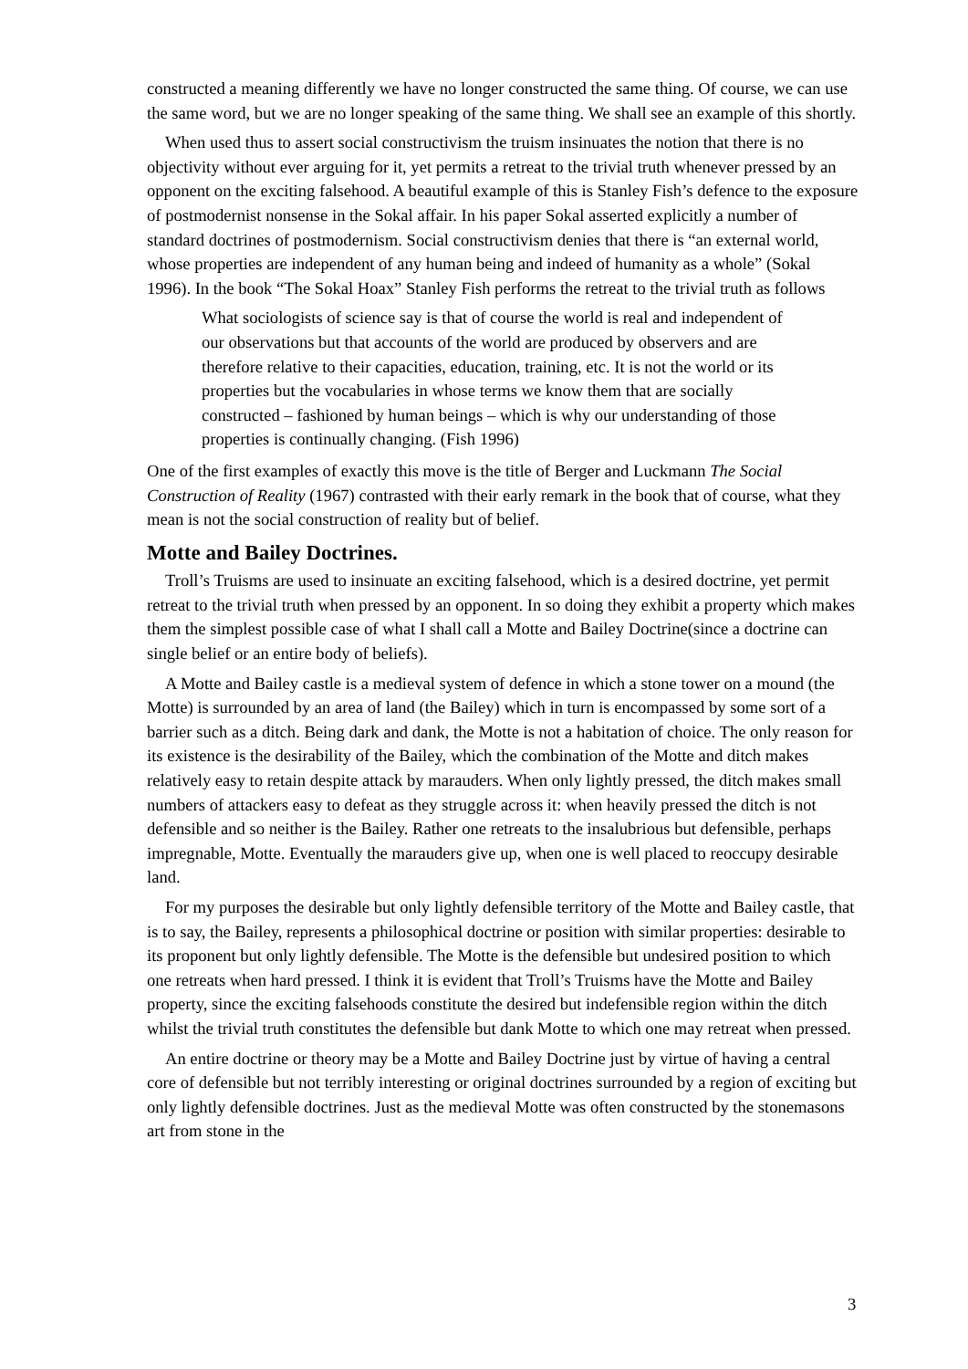constructed a meaning differently we have no longer constructed the same thing. Of course, we can use the same word, but we are no longer speaking of the same thing. We shall see an example of this shortly.
When used thus to assert social constructivism the truism insinuates the notion that there is no objectivity without ever arguing for it, yet permits a retreat to the trivial truth whenever pressed by an opponent on the exciting falsehood. A beautiful example of this is Stanley Fish’s defence to the exposure of postmodernist nonsense in the Sokal affair. In his paper Sokal asserted explicitly a number of standard doctrines of postmodernism. Social constructivism denies that there is “an external world, whose properties are independent of any human being and indeed of humanity as a whole” (Sokal 1996). In the book “The Sokal Hoax” Stanley Fish performs the retreat to the trivial truth as follows
What sociologists of science say is that of course the world is real and independent of our observations but that accounts of the world are produced by observers and are therefore relative to their capacities, education, training, etc. It is not the world or its properties but the vocabularies in whose terms we know them that are socially constructed – fashioned by human beings – which is why our understanding of those properties is continually changing. (Fish 1996)
One of the first examples of exactly this move is the title of Berger and Luckmann The Social Construction of Reality (1967) contrasted with their early remark in the book that of course, what they mean is not the social construction of reality but of belief.
Motte and Bailey Doctrines.
Troll’s Truisms are used to insinuate an exciting falsehood, which is a desired doctrine, yet permit retreat to the trivial truth when pressed by an opponent. In so doing they exhibit a property which makes them the simplest possible case of what I shall call a Motte and Bailey Doctrine(since a doctrine can single belief or an entire body of beliefs).
A Motte and Bailey castle is a medieval system of defence in which a stone tower on a mound (the Motte) is surrounded by an area of land (the Bailey) which in turn is encompassed by some sort of a barrier such as a ditch. Being dark and dank, the Motte is not a habitation of choice. The only reason for its existence is the desirability of the Bailey, which the combination of the Motte and ditch makes relatively easy to retain despite attack by marauders. When only lightly pressed, the ditch makes small numbers of attackers easy to defeat as they struggle across it: when heavily pressed the ditch is not defensible and so neither is the Bailey. Rather one retreats to the insalubrious but defensible, perhaps impregnable, Motte. Eventually the marauders give up, when one is well placed to reoccupy desirable land.
For my purposes the desirable but only lightly defensible territory of the Motte and Bailey castle, that is to say, the Bailey, represents a philosophical doctrine or position with similar properties: desirable to its proponent but only lightly defensible. The Motte is the defensible but undesired position to which one retreats when hard pressed. I think it is evident that Troll’s Truisms have the Motte and Bailey property, since the exciting falsehoods constitute the desired but indefensible region within the ditch whilst the trivial truth constitutes the defensible but dank Motte to which one may retreat when pressed.
An entire doctrine or theory may be a Motte and Bailey Doctrine just by virtue of having a central core of defensible but not terribly interesting or original doctrines surrounded by a region of exciting but only lightly defensible doctrines. Just as the medieval Motte was often constructed by the stonemasons art from stone in the
3